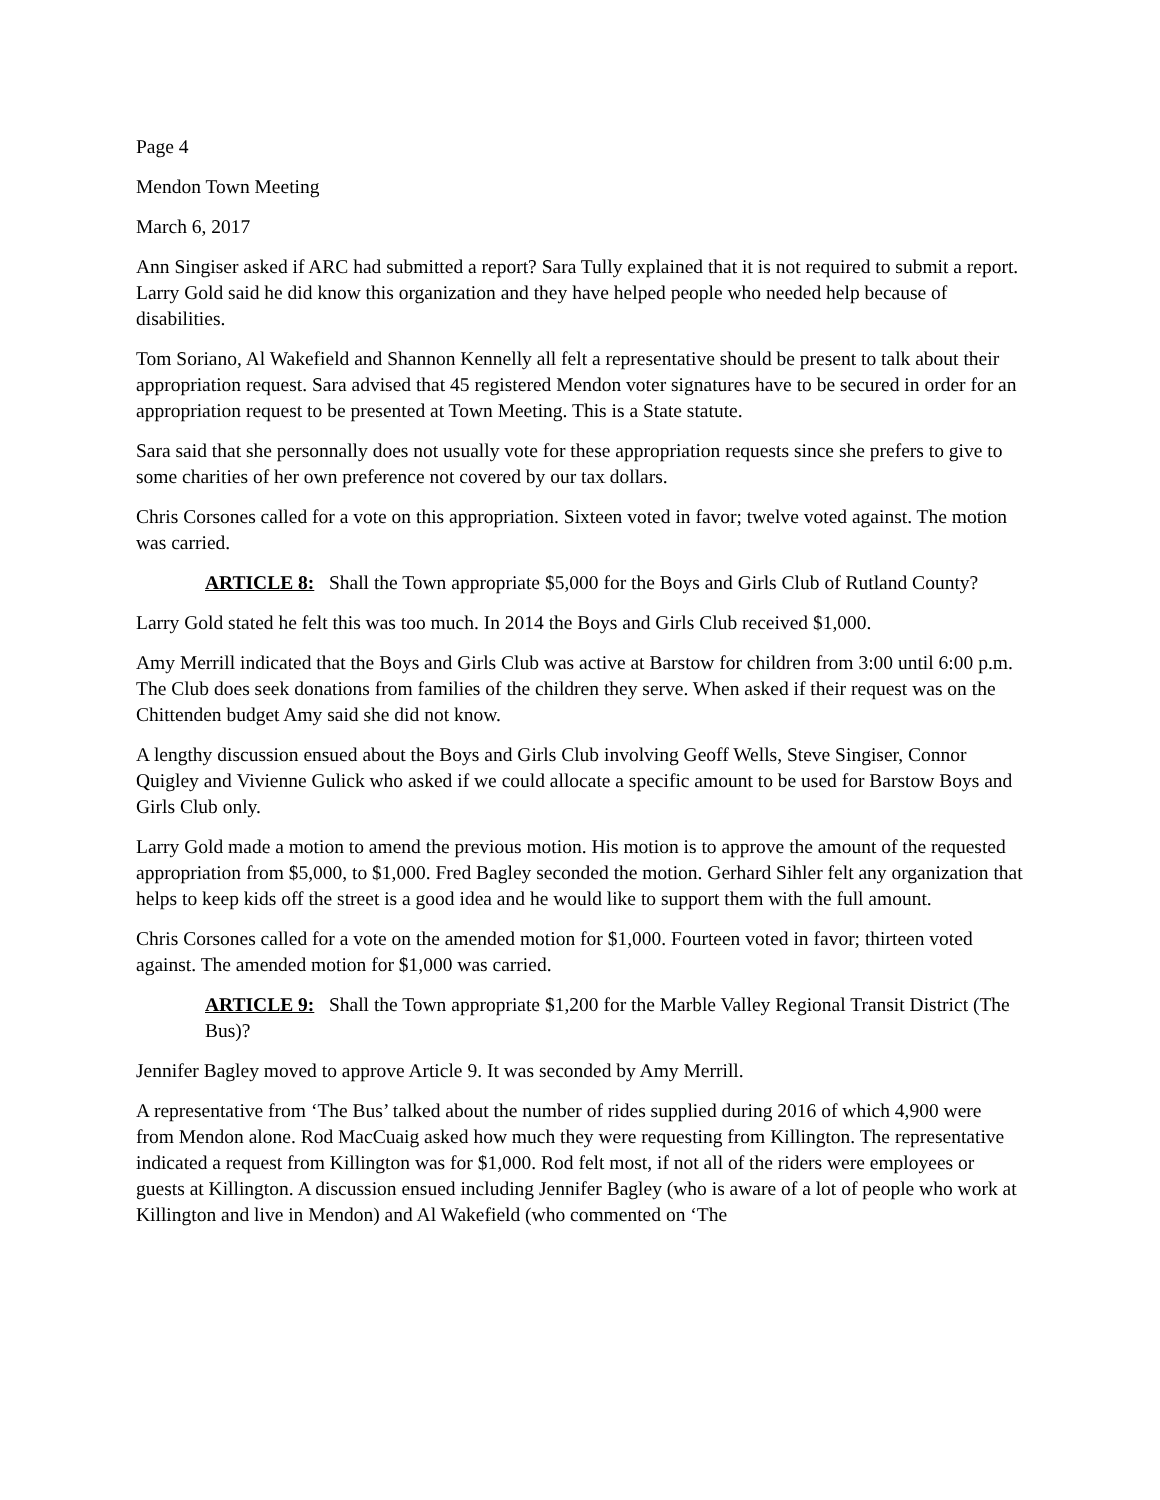Page 4
Mendon Town Meeting
March 6, 2017
Ann Singiser asked if ARC had submitted a report? Sara Tully explained that it is not required to submit a report. Larry Gold said he did know this organization and they have helped people who needed help because of disabilities.
Tom Soriano, Al Wakefield and Shannon Kennelly all felt a representative should be present to talk about their appropriation request. Sara advised that 45 registered Mendon voter signatures have to be secured in order for an appropriation request to be presented at Town Meeting. This is a State statute.
Sara said that she personnally does not usually vote for these appropriation requests since she prefers to give to some charities of her own preference not covered by our tax dollars.
Chris Corsones called for a vote on this appropriation. Sixteen voted in favor; twelve voted against. The motion was carried.
ARTICLE 8: Shall the Town appropriate $5,000 for the Boys and Girls Club of Rutland County?
Larry Gold stated he felt this was too much. In 2014 the Boys and Girls Club received $1,000.
Amy Merrill indicated that the Boys and Girls Club was active at Barstow for children from 3:00 until 6:00 p.m. The Club does seek donations from families of the children they serve. When asked if their request was on the Chittenden budget Amy said she did not know.
A lengthy discussion ensued about the Boys and Girls Club involving Geoff Wells, Steve Singiser, Connor Quigley and Vivienne Gulick who asked if we could allocate a specific amount to be used for Barstow Boys and Girls Club only.
Larry Gold made a motion to amend the previous motion. His motion is to approve the amount of the requested appropriation from $5,000, to $1,000. Fred Bagley seconded the motion. Gerhard Sihler felt any organization that helps to keep kids off the street is a good idea and he would like to support them with the full amount.
Chris Corsones called for a vote on the amended motion for $1,000. Fourteen voted in favor; thirteen voted against. The amended motion for $1,000 was carried.
ARTICLE 9: Shall the Town appropriate $1,200 for the Marble Valley Regional Transit District (The Bus)?
Jennifer Bagley moved to approve Article 9. It was seconded by Amy Merrill.
A representative from ‘The Bus’ talked about the number of rides supplied during 2016 of which 4,900 were from Mendon alone. Rod MacCuaig asked how much they were requesting from Killington. The representative indicated a request from Killington was for $1,000. Rod felt most, if not all of the riders were employees or guests at Killington. A discussion ensued including Jennifer Bagley (who is aware of a lot of people who work at Killington and live in Mendon) and Al Wakefield (who commented on ‘The